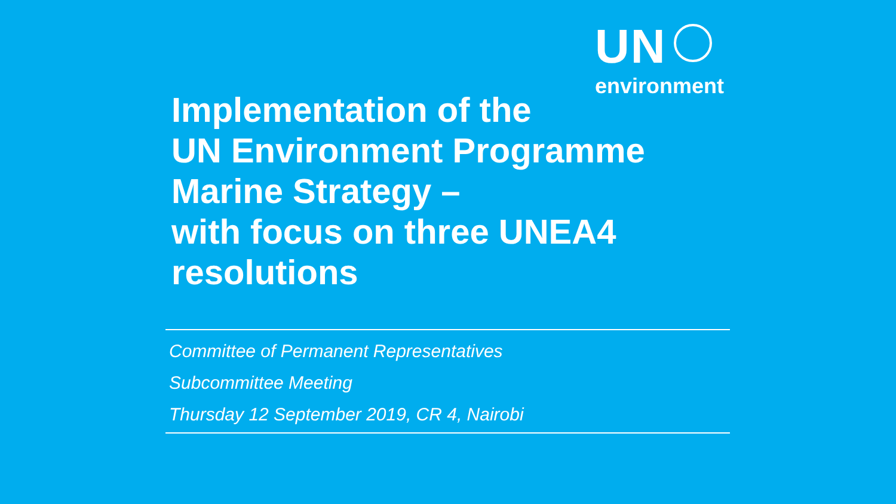UN
environment
Implementation of the
UN Environment Programme
Marine Strategy –
with focus on three UNEA4
resolutions
Committee of Permanent Representatives
Subcommittee Meeting
Thursday 12 September 2019, CR 4, Nairobi